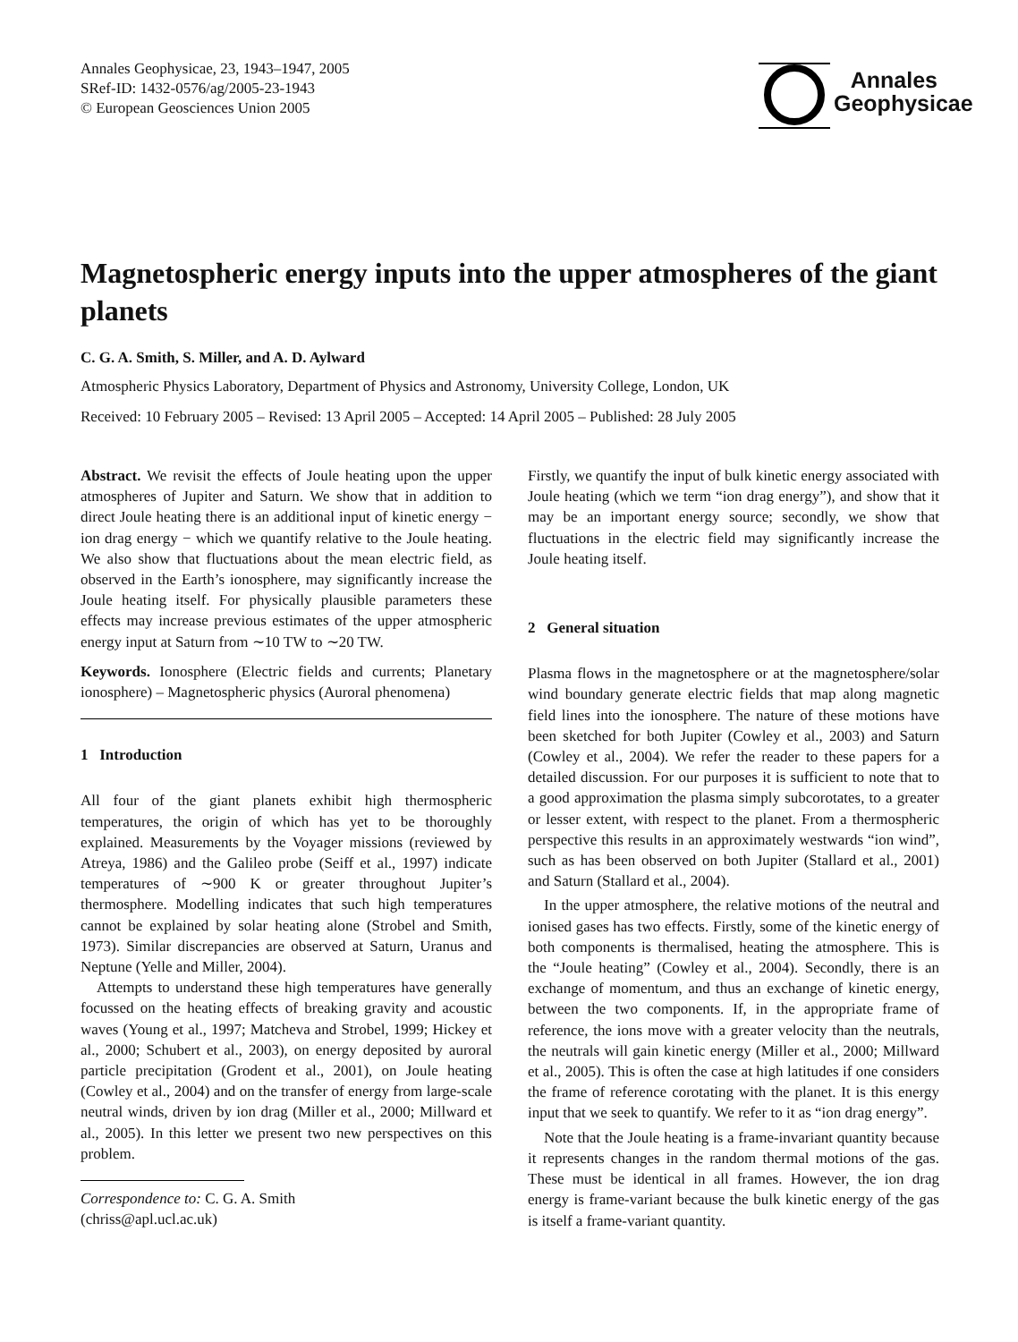Annales Geophysicae, 23, 1943–1947, 2005
SRef-ID: 1432-0576/ag/2005-23-1943
© European Geosciences Union 2005
Annales
Geophysicae
Magnetospheric energy inputs into the upper atmospheres of the giant planets
C. G. A. Smith, S. Miller, and A. D. Aylward
Atmospheric Physics Laboratory, Department of Physics and Astronomy, University College, London, UK
Received: 10 February 2005 – Revised: 13 April 2005 – Accepted: 14 April 2005 – Published: 28 July 2005
Abstract. We revisit the effects of Joule heating upon the upper atmospheres of Jupiter and Saturn. We show that in addition to direct Joule heating there is an additional input of kinetic energy − ion drag energy − which we quantify relative to the Joule heating. We also show that fluctuations about the mean electric field, as observed in the Earth’s ionosphere, may significantly increase the Joule heating itself. For physically plausible parameters these effects may increase previous estimates of the upper atmospheric energy input at Saturn from ∼10 TW to ∼20 TW.
Keywords. Ionosphere (Electric fields and currents; Planetary ionosphere) – Magnetospheric physics (Auroral phenomena)
1 Introduction
All four of the giant planets exhibit high thermospheric temperatures, the origin of which has yet to be thoroughly explained. Measurements by the Voyager missions (reviewed by Atreya, 1986) and the Galileo probe (Seiff et al., 1997) indicate temperatures of ∼900 K or greater throughout Jupiter’s thermosphere. Modelling indicates that such high temperatures cannot be explained by solar heating alone (Strobel and Smith, 1973). Similar discrepancies are observed at Saturn, Uranus and Neptune (Yelle and Miller, 2004).
Attempts to understand these high temperatures have generally focussed on the heating effects of breaking gravity and acoustic waves (Young et al., 1997; Matcheva and Strobel, 1999; Hickey et al., 2000; Schubert et al., 2003), on energy deposited by auroral particle precipitation (Grodent et al., 2001), on Joule heating (Cowley et al., 2004) and on the transfer of energy from large-scale neutral winds, driven by ion drag (Miller et al., 2000; Millward et al., 2005). In this letter we present two new perspectives on this problem.
Correspondence to: C. G. A. Smith
(chriss@apl.ucl.ac.uk)
Firstly, we quantify the input of bulk kinetic energy associated with Joule heating (which we term “ion drag energy”), and show that it may be an important energy source; secondly, we show that fluctuations in the electric field may significantly increase the Joule heating itself.
2 General situation
Plasma flows in the magnetosphere or at the magnetosphere/solar wind boundary generate electric fields that map along magnetic field lines into the ionosphere. The nature of these motions have been sketched for both Jupiter (Cowley et al., 2003) and Saturn (Cowley et al., 2004). We refer the reader to these papers for a detailed discussion. For our purposes it is sufficient to note that to a good approximation the plasma simply subcorotates, to a greater or lesser extent, with respect to the planet. From a thermospheric perspective this results in an approximately westwards “ion wind”, such as has been observed on both Jupiter (Stallard et al., 2001) and Saturn (Stallard et al., 2004).
In the upper atmosphere, the relative motions of the neutral and ionised gases has two effects. Firstly, some of the kinetic energy of both components is thermalised, heating the atmosphere. This is the “Joule heating” (Cowley et al., 2004). Secondly, there is an exchange of momentum, and thus an exchange of kinetic energy, between the two components. If, in the appropriate frame of reference, the ions move with a greater velocity than the neutrals, the neutrals will gain kinetic energy (Miller et al., 2000; Millward et al., 2005). This is often the case at high latitudes if one considers the frame of reference corotating with the planet. It is this energy input that we seek to quantify. We refer to it as “ion drag energy”.
Note that the Joule heating is a frame-invariant quantity because it represents changes in the random thermal motions of the gas. These must be identical in all frames. However, the ion drag energy is frame-variant because the bulk kinetic energy of the gas is itself a frame-variant quantity.